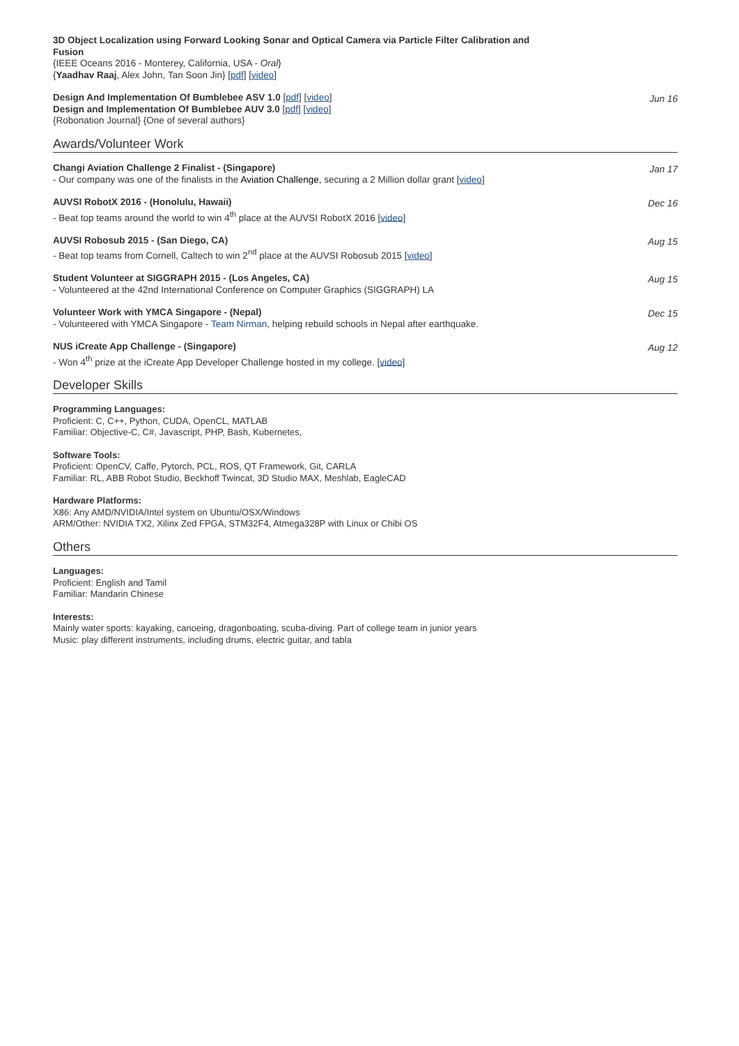3D Object Localization using Forward Looking Sonar and Optical Camera via Particle Filter Calibration and
Fusion
{IEEE Oceans 2016 - Monterey, California, USA - Oral}
{Yaadhav Raaj, Alex John, Tan Soon Jin} [pdf] [video]
Design And Implementation Of Bumblebee ASV 1.0 [pdf] [video]
Design and Implementation Of Bumblebee AUV 3.0 [pdf] [video]
{Robonation Journal} {One of several authors}
Jun 16
Awards/Volunteer Work
Changi Aviation Challenge 2 Finalist - (Singapore)
- Our company was one of the finalists in the Aviation Challenge, securing a 2 Million dollar grant [video]
Jan 17
AUVSI RobotX 2016 - (Honolulu, Hawaii)
- Beat top teams around the world to win 4<sup>th</sup> place at the AUVSI RobotX 2016 [video]
Dec 16
AUVSI Robosub 2015 - (San Diego, CA)
- Beat top teams from Cornell, Caltech to win 2<sup>nd</sup> place at the AUVSI Robosub 2015 [video]
Aug 15
Student Volunteer at SIGGRAPH 2015 - (Los Angeles, CA)
- Volunteered at the 42nd International Conference on Computer Graphics (SIGGRAPH) LA
Aug 15
Volunteer Work with YMCA Singapore - (Nepal)
- Volunteered with YMCA Singapore - Team Nirman, helping rebuild schools in Nepal after earthquake.
Dec 15
NUS iCreate App Challenge - (Singapore)
- Won 4<sup>th</sup> prize at the iCreate App Developer Challenge hosted in my college. [video]
Aug 12
Developer Skills
Programming Languages:
Proficient: C, C++, Python, CUDA, OpenCL, MATLAB
Familiar: Objective-C, C#, Javascript, PHP, Bash, Kubernetes,
Software Tools:
Proficient: OpenCV, Caffe, Pytorch, PCL, ROS, QT Framework, Git, CARLA
Familiar: RL, ABB Robot Studio, Beckhoff Twincat, 3D Studio MAX, Meshlab, EagleCAD
Hardware Platforms:
X86: Any AMD/NVIDIA/Intel system on Ubuntu/OSX/Windows
ARM/Other: NVIDIA TX2, Xilinx Zed FPGA, STM32F4, Atmega328P with Linux or Chibi OS
Others
Languages:
Proficient: English and Tamil
Familiar: Mandarin Chinese
Interests:
Mainly water sports: kayaking, canoeing, dragonboating, scuba-diving. Part of college team in junior years
Music: play different instruments, including drums, electric guitar, and tabla